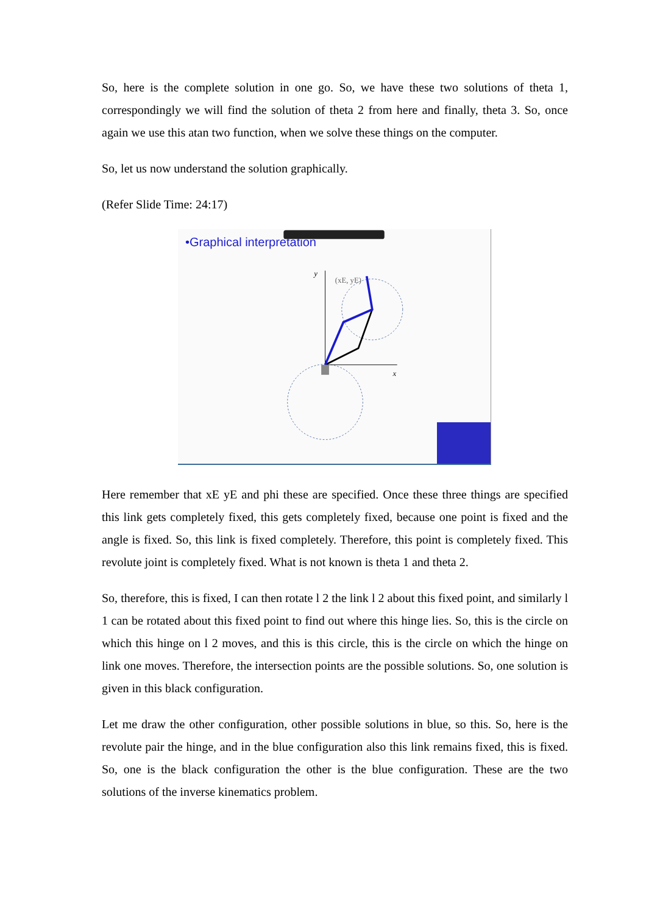So, here is the complete solution in one go. So, we have these two solutions of theta 1, correspondingly we will find the solution of theta 2 from here and finally, theta 3. So, once again we use this atan two function, when we solve these things on the computer.
So, let us now understand the solution graphically.
(Refer Slide Time: 24:17)
•Graphical interpretation
y
x
(xE, yE)
Here remember that xE yE and phi these are specified. Once these three things are specified this link gets completely fixed, this gets completely fixed, because one point is fixed and the angle is fixed. So, this link is fixed completely. Therefore, this point is completely fixed. This revolute joint is completely fixed. What is not known is theta 1 and theta 2.
So, therefore, this is fixed, I can then rotate l 2 the link l 2 about this fixed point, and similarly l 1 can be rotated about this fixed point to find out where this hinge lies. So, this is the circle on which this hinge on l 2 moves, and this is this circle, this is the circle on which the hinge on link one moves. Therefore, the intersection points are the possible solutions. So, one solution is given in this black configuration.
Let me draw the other configuration, other possible solutions in blue, so this. So, here is the revolute pair the hinge, and in the blue configuration also this link remains fixed, this is fixed. So, one is the black configuration the other is the blue configuration. These are the two solutions of the inverse kinematics problem.